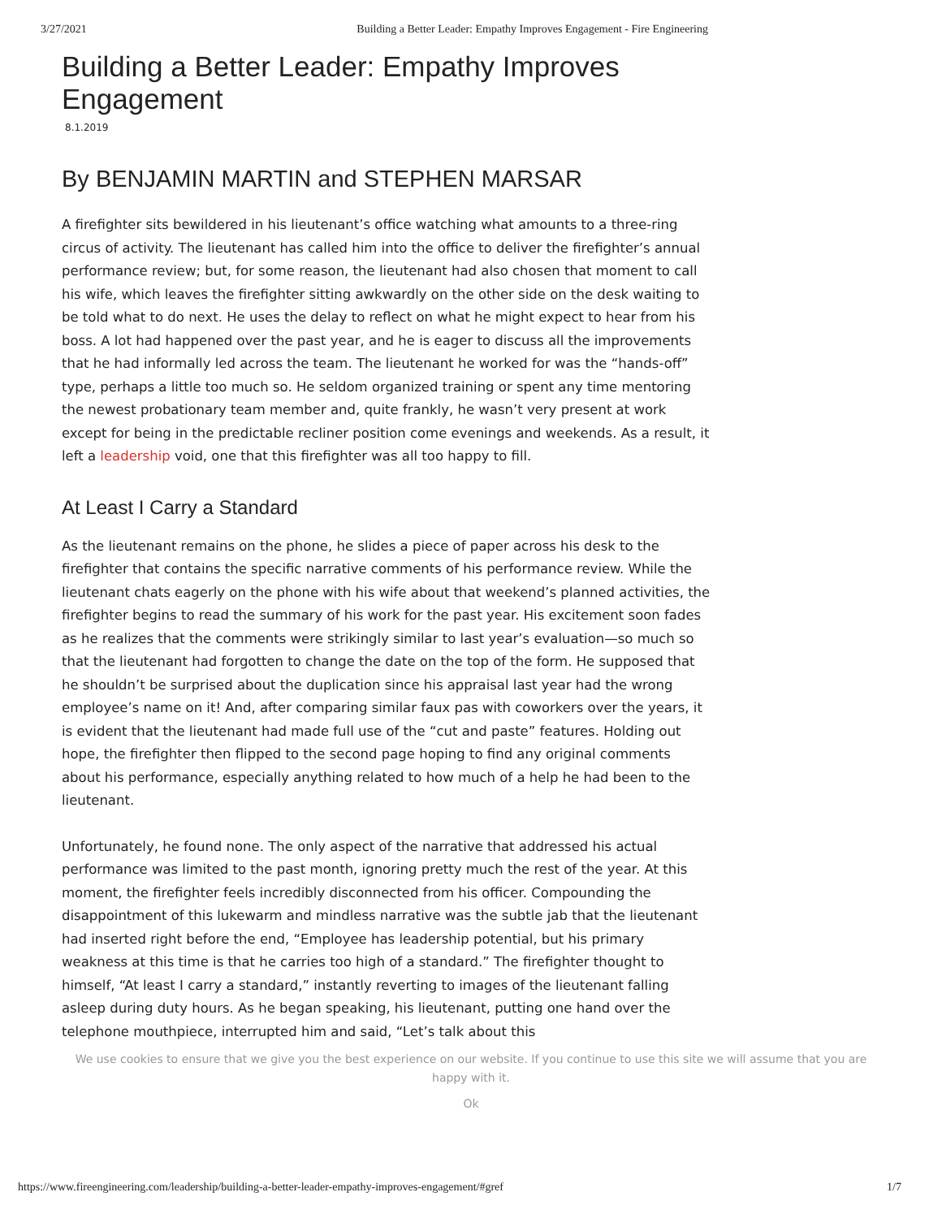3/27/2021 Building a Better Leader: Empathy Improves Engagement - Fire Engineering
Building a Better Leader: Empathy Improves Engagement
8.1.2019
By BENJAMIN MARTIN and STEPHEN MARSAR
A firefighter sits bewildered in his lieutenant’s office watching what amounts to a three-ring circus of activity. The lieutenant has called him into the office to deliver the firefighter’s annual performance review; but, for some reason, the lieutenant had also chosen that moment to call his wife, which leaves the firefighter sitting awkwardly on the other side on the desk waiting to be told what to do next. He uses the delay to reflect on what he might expect to hear from his boss. A lot had happened over the past year, and he is eager to discuss all the improvements that he had informally led across the team. The lieutenant he worked for was the “hands-off” type, perhaps a little too much so. He seldom organized training or spent any time mentoring the newest probationary team member and, quite frankly, he wasn’t very present at work except for being in the predictable recliner position come evenings and weekends. As a result, it left a leadership void, one that this firefighter was all too happy to fill.
At Least I Carry a Standard
As the lieutenant remains on the phone, he slides a piece of paper across his desk to the firefighter that contains the specific narrative comments of his performance review. While the lieutenant chats eagerly on the phone with his wife about that weekend’s planned activities, the firefighter begins to read the summary of his work for the past year. His excitement soon fades as he realizes that the comments were strikingly similar to last year’s evaluation—so much so that the lieutenant had forgotten to change the date on the top of the form. He supposed that he shouldn’t be surprised about the duplication since his appraisal last year had the wrong employee’s name on it! And, after comparing similar faux pas with coworkers over the years, it is evident that the lieutenant had made full use of the “cut and paste” features. Holding out hope, the firefighter then flipped to the second page hoping to find any original comments about his performance, especially anything related to how much of a help he had been to the lieutenant.
Unfortunately, he found none. The only aspect of the narrative that addressed his actual performance was limited to the past month, ignoring pretty much the rest of the year. At this moment, the firefighter feels incredibly disconnected from his officer. Compounding the disappointment of this lukewarm and mindless narrative was the subtle jab that the lieutenant had inserted right before the end, “Employee has leadership potential, but his primary weakness at this time is that he carries too high of a standard.” The firefighter thought to himself, “At least I carry a standard,” instantly reverting to images of the lieutenant falling asleep during duty hours. As he began speaking, his lieutenant, putting one hand over the telephone mouthpiece, interrupted him and said, “Let’s talk about this
We use cookies to ensure that we give you the best experience on our website. If you continue to use this site we will assume that you are happy with it.
Ok
https://www.fireengineering.com/leadership/building-a-better-leader-empathy-improves-engagement/#gref 1/7